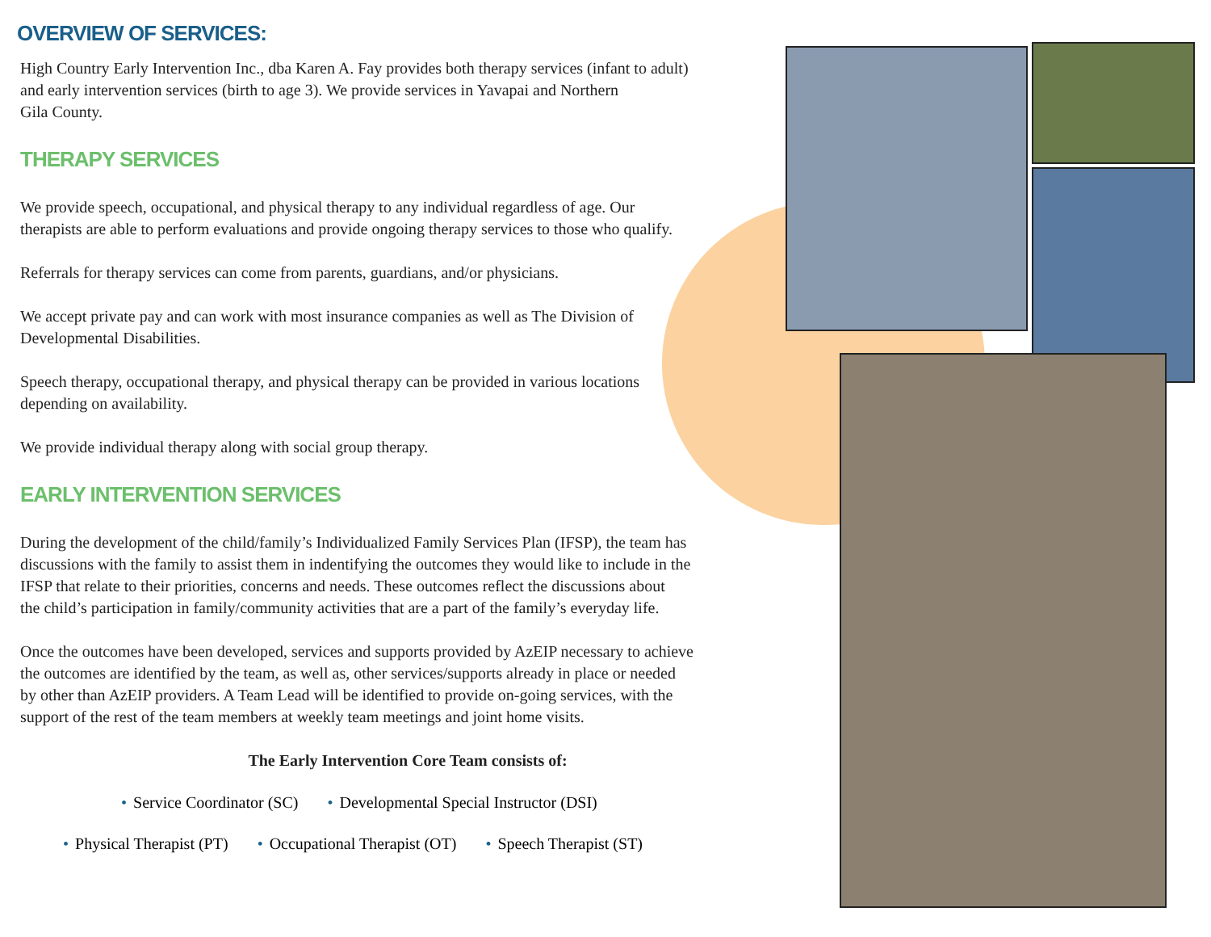OVERVIEW OF SERVICES:
High Country Early Intervention Inc., dba Karen A. Fay provides both therapy services (infant to adult)
and early intervention services (birth to age 3). We provide services in Yavapai and Northern
Gila County.
THERAPY SERVICES
We provide speech, occupational, and physical therapy to any individual regardless of age. Our
therapists are able to perform evaluations and provide ongoing therapy services to those who qualify.
Referrals for therapy services can come from parents, guardians, and/or physicians.
We accept private pay and can work with most insurance companies as well as The Division of
Developmental Disabilities.
Speech therapy, occupational therapy, and physical therapy can be provided in various locations
depending on availability.
We provide individual therapy along with social group therapy.
EARLY INTERVENTION SERVICES
During the development of the child/family’s Individualized Family Services Plan (IFSP), the team has
discussions with the family to assist them in indentifying the outcomes they would like to include in the
IFSP that relate to their priorities, concerns and needs. These outcomes reflect the discussions about
the child’s participation in family/community activities that are a part of the family’s everyday life.
Once the outcomes have been developed, services and supports provided by AzEIP necessary to achieve
the outcomes are identified by the team, as well as, other services/supports already in place or needed
by other than AzEIP providers. A Team Lead will be identified to provide on-going services, with the
support of the rest of the team members at weekly team meetings and joint home visits.
The Early Intervention Core Team consists of:
• Service Coordinator (SC) • Developmental Special Instructor (DSI)
• Physical Therapist (PT) • Occupational Therapist (OT) • Speech Therapist (ST)